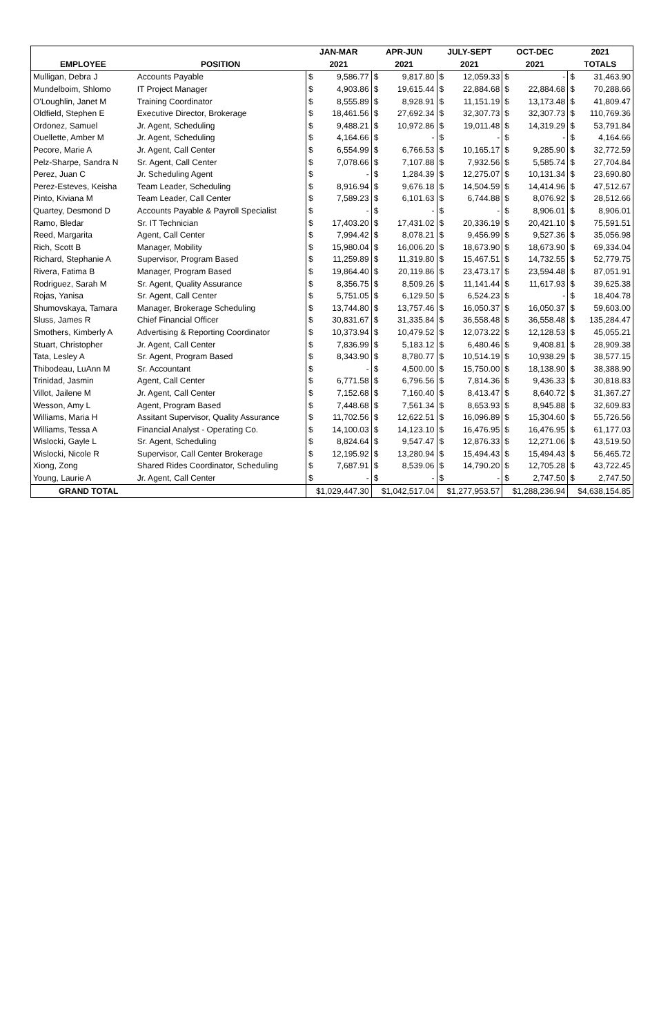| | | JAN-MAR | | APR-JUN | | JULY-SEPT | | OCT-DEC | | 2021 | |
| --- | --- | --- | --- | --- | --- | --- | --- | --- | --- | --- | --- |
| EMPLOYEE | POSITION | 2021 | | 2021 | | 2021 | | 2021 | | TOTALS | |
| Mulligan, Debra J | Accounts Payable | $ | 9,586.77 | $ | 9,817.80 | $ | 12,059.33 | $ | - | $ | 31,463.90 |
| Mundelboim, Shlomo | IT Project Manager | $ | 4,903.86 | $ | 19,615.44 | $ | 22,884.68 | $ | 22,884.68 | $ | 70,288.66 |
| O'Loughlin, Janet M | Training Coordinator | $ | 8,555.89 | $ | 8,928.91 | $ | 11,151.19 | $ | 13,173.48 | $ | 41,809.47 |
| Oldfield, Stephen E | Executive Director, Brokerage | $ | 18,461.56 | $ | 27,692.34 | $ | 32,307.73 | $ | 32,307.73 | $ | 110,769.36 |
| Ordonez, Samuel | Jr. Agent, Scheduling | $ | 9,488.21 | $ | 10,972.86 | $ | 19,011.48 | $ | 14,319.29 | $ | 53,791.84 |
| Ouellette, Amber M | Jr. Agent, Scheduling | $ | 4,164.66 | $ | - | $ | - | $ | - | $ | 4,164.66 |
| Pecore, Marie A | Jr. Agent, Call Center | $ | 6,554.99 | $ | 6,766.53 | $ | 10,165.17 | $ | 9,285.90 | $ | 32,772.59 |
| Pelz-Sharpe, Sandra N | Sr. Agent, Call Center | $ | 7,078.66 | $ | 7,107.88 | $ | 7,932.56 | $ | 5,585.74 | $ | 27,704.84 |
| Perez, Juan C | Jr. Scheduling Agent | $ | - | $ | 1,284.39 | $ | 12,275.07 | $ | 10,131.34 | $ | 23,690.80 |
| Perez-Esteves, Keisha | Team Leader, Scheduling | $ | 8,916.94 | $ | 9,676.18 | $ | 14,504.59 | $ | 14,414.96 | $ | 47,512.67 |
| Pinto, Kiviana M | Team Leader, Call Center | $ | 7,589.23 | $ | 6,101.63 | $ | 6,744.88 | $ | 8,076.92 | $ | 28,512.66 |
| Quartey, Desmond D | Accounts Payable & Payroll Specialist | $ | - | $ | - | $ | - | $ | 8,906.01 | $ | 8,906.01 |
| Ramo, Bledar | Sr. IT Technician | $ | 17,403.20 | $ | 17,431.02 | $ | 20,336.19 | $ | 20,421.10 | $ | 75,591.51 |
| Reed, Margarita | Agent, Call Center | $ | 7,994.42 | $ | 8,078.21 | $ | 9,456.99 | $ | 9,527.36 | $ | 35,056.98 |
| Rich, Scott B | Manager, Mobility | $ | 15,980.04 | $ | 16,006.20 | $ | 18,673.90 | $ | 18,673.90 | $ | 69,334.04 |
| Richard, Stephanie A | Supervisor, Program Based | $ | 11,259.89 | $ | 11,319.80 | $ | 15,467.51 | $ | 14,732.55 | $ | 52,779.75 |
| Rivera, Fatima B | Manager, Program Based | $ | 19,864.40 | $ | 20,119.86 | $ | 23,473.17 | $ | 23,594.48 | $ | 87,051.91 |
| Rodriguez, Sarah M | Sr. Agent, Quality Assurance | $ | 8,356.75 | $ | 8,509.26 | $ | 11,141.44 | $ | 11,617.93 | $ | 39,625.38 |
| Rojas, Yanisa | Sr. Agent, Call Center | $ | 5,751.05 | $ | 6,129.50 | $ | 6,524.23 | $ | - | $ | 18,404.78 |
| Shumovskaya, Tamara | Manager, Brokerage Scheduling | $ | 13,744.80 | $ | 13,757.46 | $ | 16,050.37 | $ | 16,050.37 | $ | 59,603.00 |
| Sluss, James R | Chief Financial Officer | $ | 30,831.67 | $ | 31,335.84 | $ | 36,558.48 | $ | 36,558.48 | $ | 135,284.47 |
| Smothers, Kimberly A | Advertising & Reporting Coordinator | $ | 10,373.94 | $ | 10,479.52 | $ | 12,073.22 | $ | 12,128.53 | $ | 45,055.21 |
| Stuart, Christopher | Jr. Agent, Call Center | $ | 7,836.99 | $ | 5,183.12 | $ | 6,480.46 | $ | 9,408.81 | $ | 28,909.38 |
| Tata, Lesley A | Sr. Agent, Program Based | $ | 8,343.90 | $ | 8,780.77 | $ | 10,514.19 | $ | 10,938.29 | $ | 38,577.15 |
| Thibodeau, LuAnn M | Sr. Accountant | $ | - | $ | 4,500.00 | $ | 15,750.00 | $ | 18,138.90 | $ | 38,388.90 |
| Trinidad, Jasmin | Agent, Call Center | $ | 6,771.58 | $ | 6,796.56 | $ | 7,814.36 | $ | 9,436.33 | $ | 30,818.83 |
| Villot, Jailene M | Jr. Agent, Call Center | $ | 7,152.68 | $ | 7,160.40 | $ | 8,413.47 | $ | 8,640.72 | $ | 31,367.27 |
| Wesson, Amy L | Agent, Program Based | $ | 7,448.68 | $ | 7,561.34 | $ | 8,653.93 | $ | 8,945.88 | $ | 32,609.83 |
| Williams, Maria H | Assitant Supervisor, Quality Assurance | $ | 11,702.56 | $ | 12,622.51 | $ | 16,096.89 | $ | 15,304.60 | $ | 55,726.56 |
| Williams, Tessa A | Financial Analyst - Operating Co. | $ | 14,100.03 | $ | 14,123.10 | $ | 16,476.95 | $ | 16,476.95 | $ | 61,177.03 |
| Wislocki, Gayle L | Sr. Agent, Scheduling | $ | 8,824.64 | $ | 9,547.47 | $ | 12,876.33 | $ | 12,271.06 | $ | 43,519.50 |
| Wislocki, Nicole R | Supervisor, Call Center Brokerage | $ | 12,195.92 | $ | 13,280.94 | $ | 15,494.43 | $ | 15,494.43 | $ | 56,465.72 |
| Xiong, Zong | Shared Rides Coordinator, Scheduling | $ | 7,687.91 | $ | 8,539.06 | $ | 14,790.20 | $ | 12,705.28 | $ | 43,722.45 |
| Young, Laurie A | Jr. Agent, Call Center | $ | - | $ | - | $ | - | $ | 2,747.50 | $ | 2,747.50 |
| GRAND TOTAL | | $1,029,447.30 | | $1,042,517.04 | | $1,277,953.57 | | $1,288,236.94 | | $4,638,154.85 | |